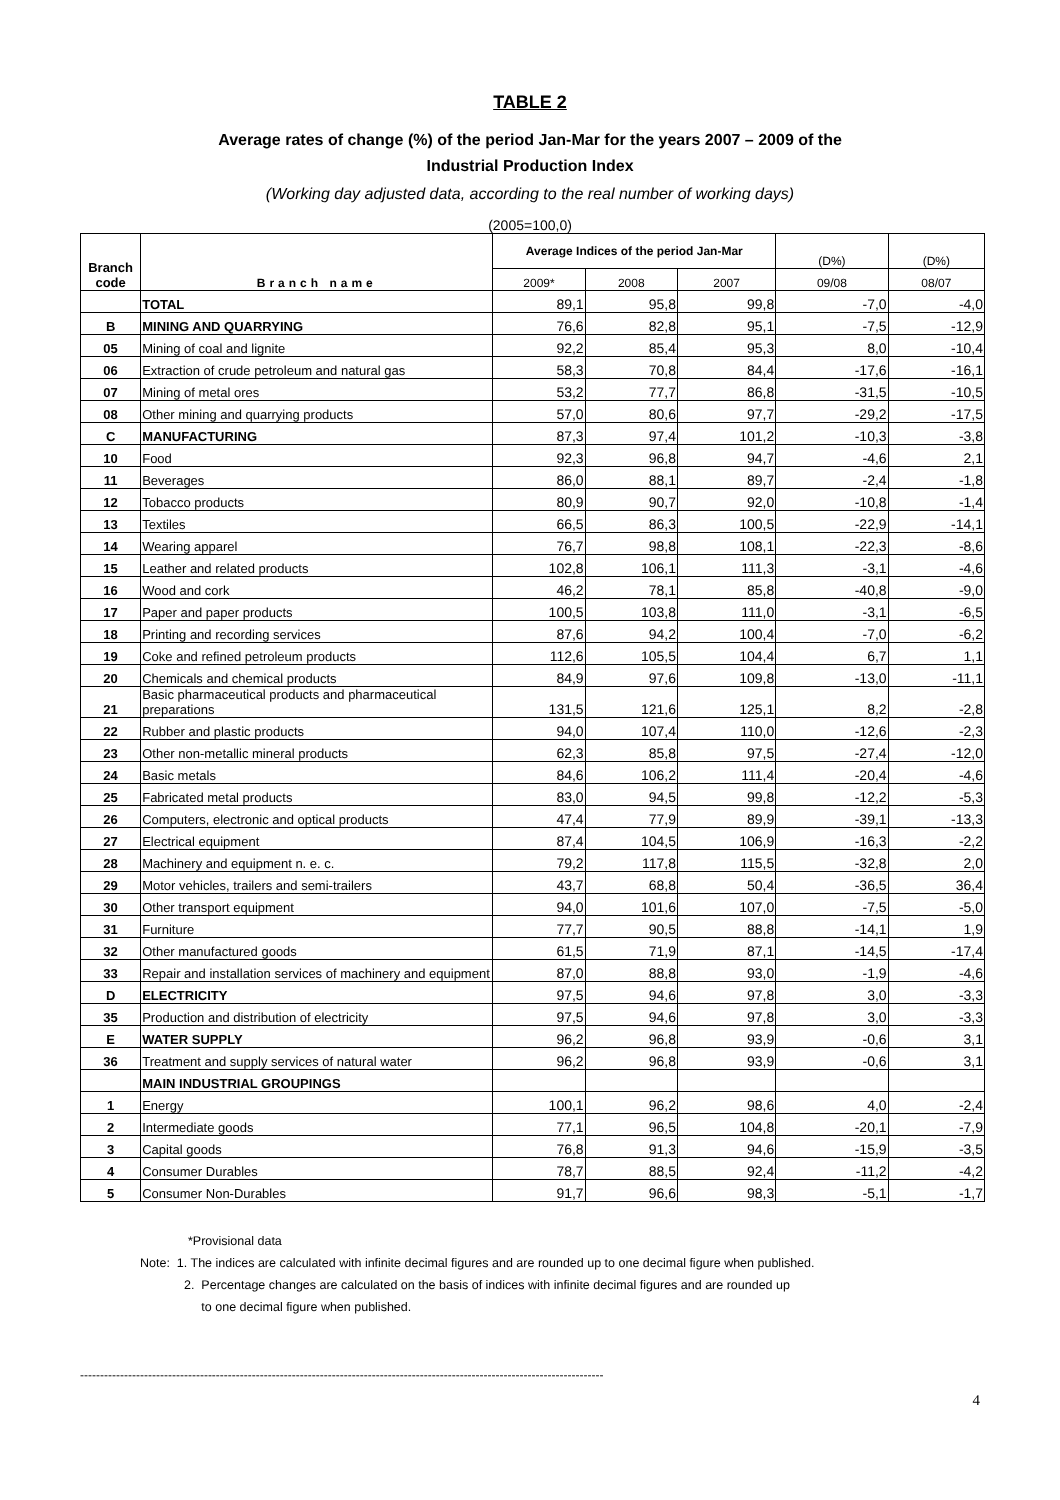TABLE 2
Average rates of change (%) of the period Jan-Mar for the years 2007 – 2009 of the
Industrial Production Index
(Working day adjusted data, according to the real number of working days)
(2005=100,0)
| Branch code | Branch name | Average Indices of the period Jan-Mar | | | (D%) | (D%) |
| --- | --- | --- | --- | --- | --- | --- |
| | | 2009* | 2008 | 2007 | 09/08 | 08/07 |
| | TOTAL | 89,1 | 95,8 | 99,8 | -7,0 | -4,0 |
| B | MINING AND QUARRYING | 76,6 | 82,8 | 95,1 | -7,5 | -12,9 |
| 05 | Mining of coal and lignite | 92,2 | 85,4 | 95,3 | 8,0 | -10,4 |
| 06 | Extraction of crude petroleum and natural gas | 58,3 | 70,8 | 84,4 | -17,6 | -16,1 |
| 07 | Mining of metal ores | 53,2 | 77,7 | 86,8 | -31,5 | -10,5 |
| 08 | Other mining and quarrying products | 57,0 | 80,6 | 97,7 | -29,2 | -17,5 |
| C | MANUFACTURING | 87,3 | 97,4 | 101,2 | -10,3 | -3,8 |
| 10 | Food | 92,3 | 96,8 | 94,7 | -4,6 | 2,1 |
| 11 | Beverages | 86,0 | 88,1 | 89,7 | -2,4 | -1,8 |
| 12 | Tobacco products | 80,9 | 90,7 | 92,0 | -10,8 | -1,4 |
| 13 | Textiles | 66,5 | 86,3 | 100,5 | -22,9 | -14,1 |
| 14 | Wearing apparel | 76,7 | 98,8 | 108,1 | -22,3 | -8,6 |
| 15 | Leather and related products | 102,8 | 106,1 | 111,3 | -3,1 | -4,6 |
| 16 | Wood and cork | 46,2 | 78,1 | 85,8 | -40,8 | -9,0 |
| 17 | Paper and paper products | 100,5 | 103,8 | 111,0 | -3,1 | -6,5 |
| 18 | Printing and recording services | 87,6 | 94,2 | 100,4 | -7,0 | -6,2 |
| 19 | Coke and refined petroleum products | 112,6 | 105,5 | 104,4 | 6,7 | 1,1 |
| 20 | Chemicals and chemical products | 84,9 | 97,6 | 109,8 | -13,0 | -11,1 |
| 21 | Basic pharmaceutical products and pharmaceutical preparations | 131,5 | 121,6 | 125,1 | 8,2 | -2,8 |
| 22 | Rubber and plastic products | 94,0 | 107,4 | 110,0 | -12,6 | -2,3 |
| 23 | Other non-metallic mineral products | 62,3 | 85,8 | 97,5 | -27,4 | -12,0 |
| 24 | Basic metals | 84,6 | 106,2 | 111,4 | -20,4 | -4,6 |
| 25 | Fabricated metal products | 83,0 | 94,5 | 99,8 | -12,2 | -5,3 |
| 26 | Computers, electronic and optical products | 47,4 | 77,9 | 89,9 | -39,1 | -13,3 |
| 27 | Electrical equipment | 87,4 | 104,5 | 106,9 | -16,3 | -2,2 |
| 28 | Machinery and equipment n. e. c. | 79,2 | 117,8 | 115,5 | -32,8 | 2,0 |
| 29 | Motor vehicles, trailers and semi-trailers | 43,7 | 68,8 | 50,4 | -36,5 | 36,4 |
| 30 | Other transport equipment | 94,0 | 101,6 | 107,0 | -7,5 | -5,0 |
| 31 | Furniture | 77,7 | 90,5 | 88,8 | -14,1 | 1,9 |
| 32 | Other manufactured goods | 61,5 | 71,9 | 87,1 | -14,5 | -17,4 |
| 33 | Repair and installation services of machinery and equipment | 87,0 | 88,8 | 93,0 | -1,9 | -4,6 |
| D | ELECTRICITY | 97,5 | 94,6 | 97,8 | 3,0 | -3,3 |
| 35 | Production and distribution of electricity | 97,5 | 94,6 | 97,8 | 3,0 | -3,3 |
| E | WATER SUPPLY | 96,2 | 96,8 | 93,9 | -0,6 | 3,1 |
| 36 | Treatment and supply services of natural water | 96,2 | 96,8 | 93,9 | -0,6 | 3,1 |
| | MAIN INDUSTRIAL GROUPINGS | | | | | |
| 1 | Energy | 100,1 | 96,2 | 98,6 | 4,0 | -2,4 |
| 2 | Intermediate goods | 77,1 | 96,5 | 104,8 | -20,1 | -7,9 |
| 3 | Capital goods | 76,8 | 91,3 | 94,6 | -15,9 | -3,5 |
| 4 | Consumer Durables | 78,7 | 88,5 | 92,4 | -11,2 | -4,2 |
| 5 | Consumer Non-Durables | 91,7 | 96,6 | 98,3 | -5,1 | -1,7 |
*Provisional data
Note: 1. The indices are calculated with infinite decimal figures and are rounded up to one decimal figure when published.
2. Percentage changes are calculated on the basis of indices with infinite decimal figures and are rounded up
to one decimal figure when published.
-----------------------------------------------------------------------------------------------------------------------------------
4